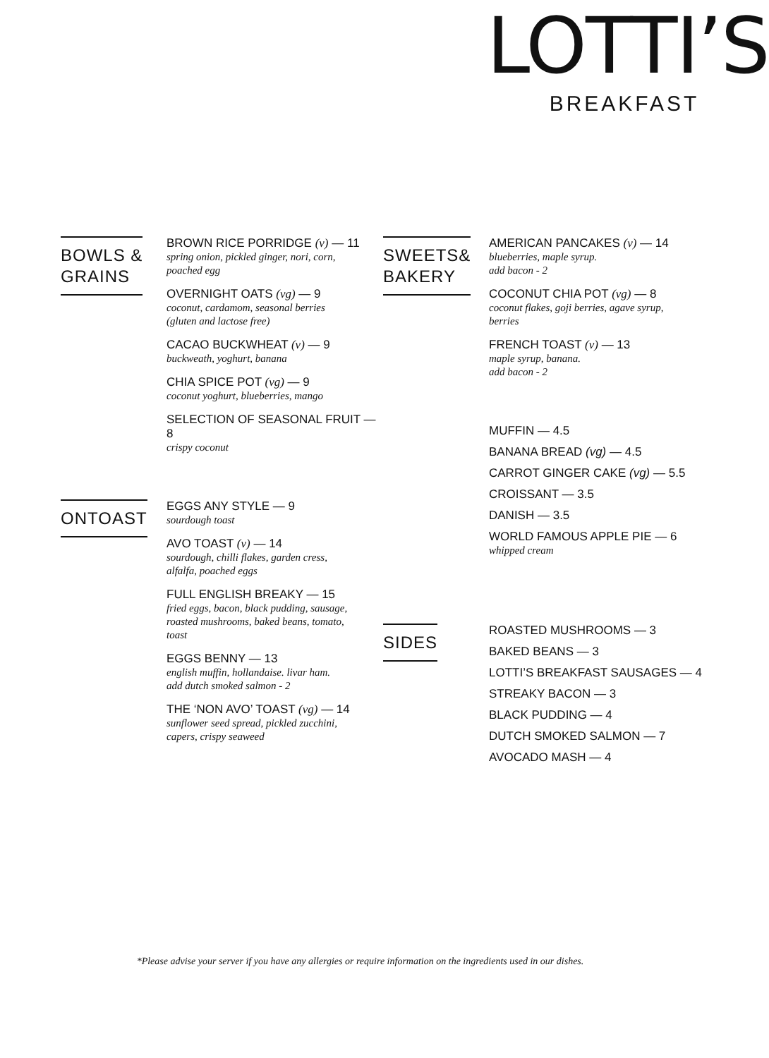LOTTI’S
BREAKFAST
BOWLS &
GRAINS
BROWN RICE PORRIDGE (v) — 11
spring onion, pickled ginger, nori, corn,
poached egg
OVERNIGHT OATS (vg) — 9
coconut, cardamom, seasonal berries
(gluten and lactose free)
CACAO BUCKWHEAT (v) — 9
buckweath, yoghurt, banana
CHIA SPICE POT (vg) — 9
coconut yoghurt, blueberries, mango
SELECTION OF SEASONAL FRUIT — 8
crispy coconut
ONTOAST
EGGS ANY STYLE — 9
sourdough toast
AVO TOAST (v) — 14
sourdough, chilli flakes, garden cress,
alfalfa, poached eggs
FULL ENGLISH BREAKY — 15
fried eggs, bacon, black pudding, sausage,
roasted mushrooms, baked beans, tomato,
toast
EGGS BENNY — 13
english muffin, hollandaise. livar ham.
add dutch smoked salmon - 2
THE ‘NON AVO’ TOAST (vg) — 14
sunflower seed spread, pickled zucchini,
capers, crispy seaweed
SWEETS&
BAKERY
AMERICAN PANCAKES (v) — 14
blueberries, maple syrup.
add bacon - 2
COCONUT CHIA POT (vg) — 8
coconut flakes, goji berries, agave syrup,
berries
FRENCH TOAST (v) — 13
maple syrup, banana.
add bacon - 2
MUFFIN — 4.5
BANANA BREAD (vg) — 4.5
CARROT GINGER CAKE (vg) — 5.5
CROISSANT — 3.5
DANISH — 3.5
WORLD FAMOUS APPLE PIE — 6
whipped cream
SIDES
ROASTED MUSHROOMS — 3
BAKED BEANS — 3
LOTTI’S BREAKFAST SAUSAGES — 4
STREAKY BACON — 3
BLACK PUDDING — 4
DUTCH SMOKED SALMON — 7
AVOCADO MASH — 4
*Please advise your server if you have any allergies or require information on the ingredients used in our dishes.